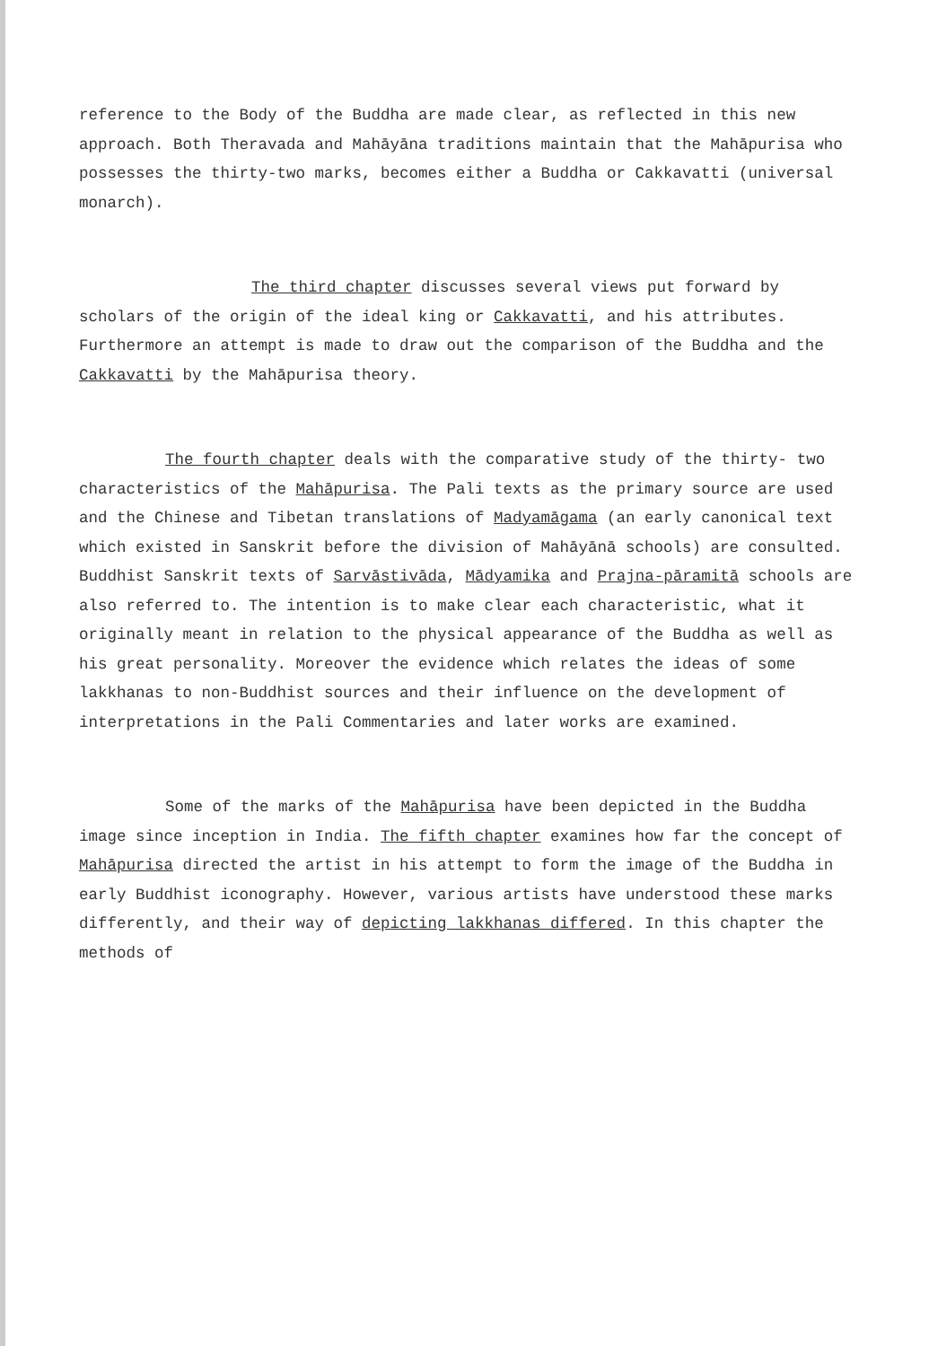reference to the Body of the Buddha are made clear, as reflected in this new approach. Both Theravada and Mahāyāna traditions maintain that the Mahāpurisa who possesses the thirty-two marks, becomes either a Buddha or Cakkavatti (universal monarch).
The third chapter discusses several views put forward by scholars of the origin of the ideal king or Cakkavatti, and his attributes. Furthermore an attempt is made to draw out the comparison of the Buddha and the Cakkavatti by the Mahāpurisa theory.
The fourth chapter deals with the comparative study of the thirty- two characteristics of the Mahāpurisa. The Pali texts as the primary source are used and the Chinese and Tibetan translations of Madyamāgama (an early canonical text which existed in Sanskrit before the division of Mahāyānā schools) are consulted. Buddhist Sanskrit texts of Sarvāstivāda, Mādyamika and Prajna-pāramitā schools are also referred to. The intention is to make clear each characteristic, what it originally meant in relation to the physical appearance of the Buddha as well as his great personality. Moreover the evidence which relates the ideas of some lakkhanas to non-Buddhist sources and their influence on the development of interpretations in the Pali Commentaries and later works are examined.
Some of the marks of the Mahāpurisa have been depicted in the Buddha image since inception in India. The fifth chapter examines how far the concept of Mahāpurisa directed the artist in his attempt to form the image of the Buddha in early Buddhist iconography. However, various artists have understood these marks differently, and their way of depicting lakkhanas differed. In this chapter the methods of